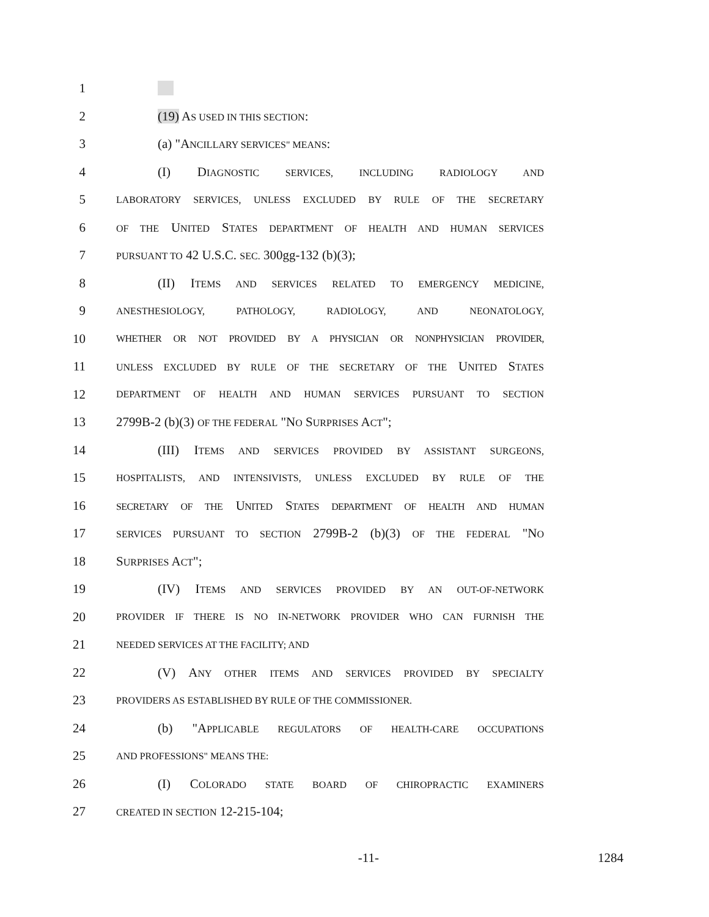1
2 (19) AS USED IN THIS SECTION:
3 (a) "ANCILLARY SERVICES" MEANS:
4 (I) DIAGNOSTIC SERVICES, INCLUDING RADIOLOGY AND
5 LABORATORY SERVICES, UNLESS EXCLUDED BY RULE OF THE SECRETARY
6 OF THE UNITED STATES DEPARTMENT OF HEALTH AND HUMAN SERVICES
7 PURSUANT TO 42 U.S.C. SEC. 300gg-132 (b)(3);
8 (II) ITEMS AND SERVICES RELATED TO EMERGENCY MEDICINE,
9 ANESTHESIOLOGY, PATHOLOGY, RADIOLOGY, AND NEONATOLOGY,
10 WHETHER OR NOT PROVIDED BY A PHYSICIAN OR NONPHYSICIAN PROVIDER,
11 UNLESS EXCLUDED BY RULE OF THE SECRETARY OF THE UNITED STATES
12 DEPARTMENT OF HEALTH AND HUMAN SERVICES PURSUANT TO SECTION
13 2799B-2 (b)(3) OF THE FEDERAL "NO SURPRISES ACT";
14 (III) ITEMS AND SERVICES PROVIDED BY ASSISTANT SURGEONS,
15 HOSPITALISTS, AND INTENSIVISTS, UNLESS EXCLUDED BY RULE OF THE
16 SECRETARY OF THE UNITED STATES DEPARTMENT OF HEALTH AND HUMAN
17 SERVICES PURSUANT TO SECTION 2799B-2 (b)(3) OF THE FEDERAL "NO
18 SURPRISES ACT";
19 (IV) ITEMS AND SERVICES PROVIDED BY AN OUT-OF-NETWORK
20 PROVIDER IF THERE IS NO IN-NETWORK PROVIDER WHO CAN FURNISH THE
21 NEEDED SERVICES AT THE FACILITY; AND
22 (V) ANY OTHER ITEMS AND SERVICES PROVIDED BY SPECIALTY
23 PROVIDERS AS ESTABLISHED BY RULE OF THE COMMISSIONER.
24 (b) "APPLICABLE REGULATORS OF HEALTH-CARE OCCUPATIONS
25 AND PROFESSIONS" MEANS THE:
26 (I) COLORADO STATE BOARD OF CHIROPRACTIC EXAMINERS
27 CREATED IN SECTION 12-215-104;
-11- 1284